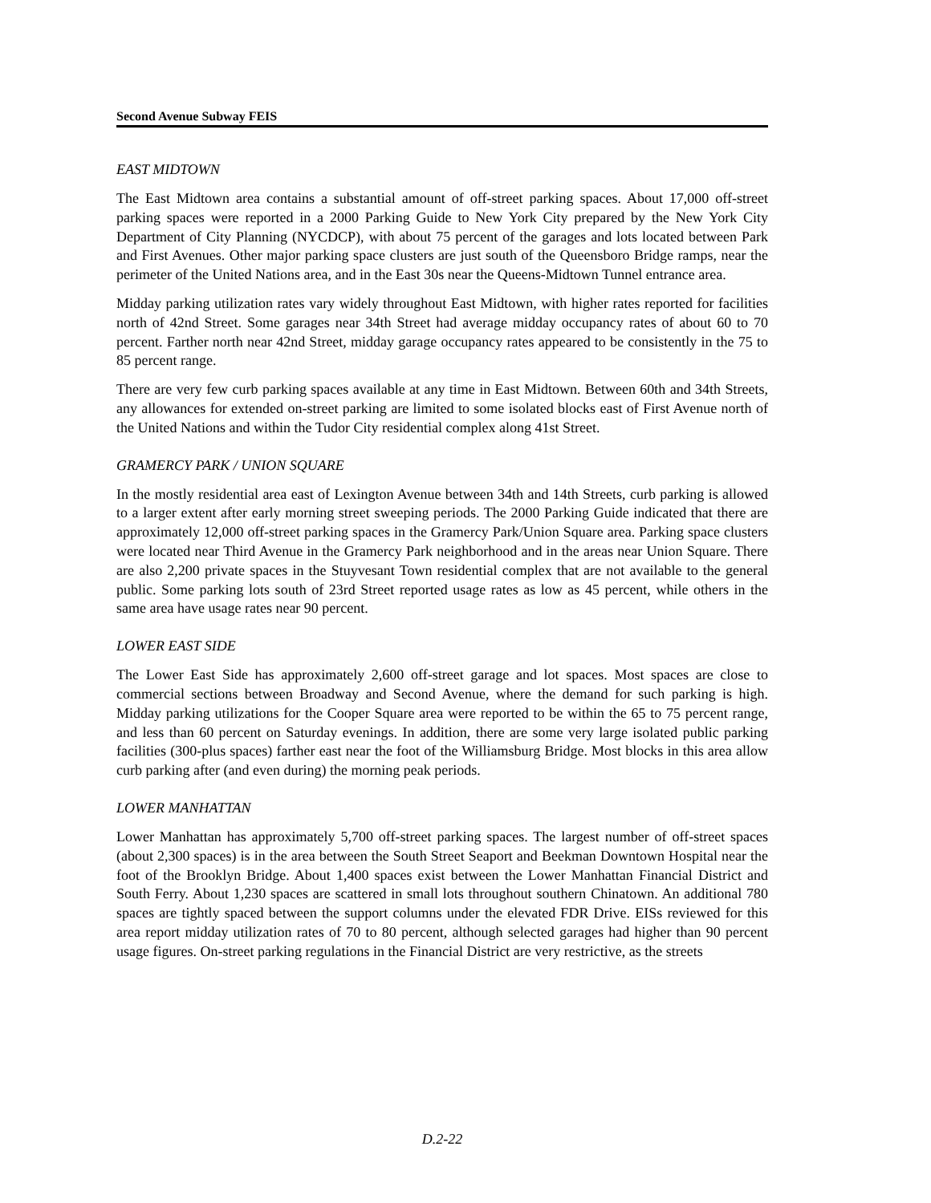Second Avenue Subway FEIS
EAST MIDTOWN
The East Midtown area contains a substantial amount of off-street parking spaces. About 17,000 off-street parking spaces were reported in a 2000 Parking Guide to New York City prepared by the New York City Department of City Planning (NYCDCP), with about 75 percent of the garages and lots located between Park and First Avenues. Other major parking space clusters are just south of the Queensboro Bridge ramps, near the perimeter of the United Nations area, and in the East 30s near the Queens-Midtown Tunnel entrance area.
Midday parking utilization rates vary widely throughout East Midtown, with higher rates reported for facilities north of 42nd Street. Some garages near 34th Street had average midday occupancy rates of about 60 to 70 percent. Farther north near 42nd Street, midday garage occupancy rates appeared to be consistently in the 75 to 85 percent range.
There are very few curb parking spaces available at any time in East Midtown. Between 60th and 34th Streets, any allowances for extended on-street parking are limited to some isolated blocks east of First Avenue north of the United Nations and within the Tudor City residential complex along 41st Street.
GRAMERCY PARK / UNION SQUARE
In the mostly residential area east of Lexington Avenue between 34th and 14th Streets, curb parking is allowed to a larger extent after early morning street sweeping periods. The 2000 Parking Guide indicated that there are approximately 12,000 off-street parking spaces in the Gramercy Park/Union Square area. Parking space clusters were located near Third Avenue in the Gramercy Park neighborhood and in the areas near Union Square. There are also 2,200 private spaces in the Stuyvesant Town residential complex that are not available to the general public. Some parking lots south of 23rd Street reported usage rates as low as 45 percent, while others in the same area have usage rates near 90 percent.
LOWER EAST SIDE
The Lower East Side has approximately 2,600 off-street garage and lot spaces. Most spaces are close to commercial sections between Broadway and Second Avenue, where the demand for such parking is high. Midday parking utilizations for the Cooper Square area were reported to be within the 65 to 75 percent range, and less than 60 percent on Saturday evenings. In addition, there are some very large isolated public parking facilities (300-plus spaces) farther east near the foot of the Williamsburg Bridge. Most blocks in this area allow curb parking after (and even during) the morning peak periods.
LOWER MANHATTAN
Lower Manhattan has approximately 5,700 off-street parking spaces. The largest number of off-street spaces (about 2,300 spaces) is in the area between the South Street Seaport and Beekman Downtown Hospital near the foot of the Brooklyn Bridge. About 1,400 spaces exist between the Lower Manhattan Financial District and South Ferry. About 1,230 spaces are scattered in small lots throughout southern Chinatown. An additional 780 spaces are tightly spaced between the support columns under the elevated FDR Drive. EISs reviewed for this area report midday utilization rates of 70 to 80 percent, although selected garages had higher than 90 percent usage figures. On-street parking regulations in the Financial District are very restrictive, as the streets
D.2-22